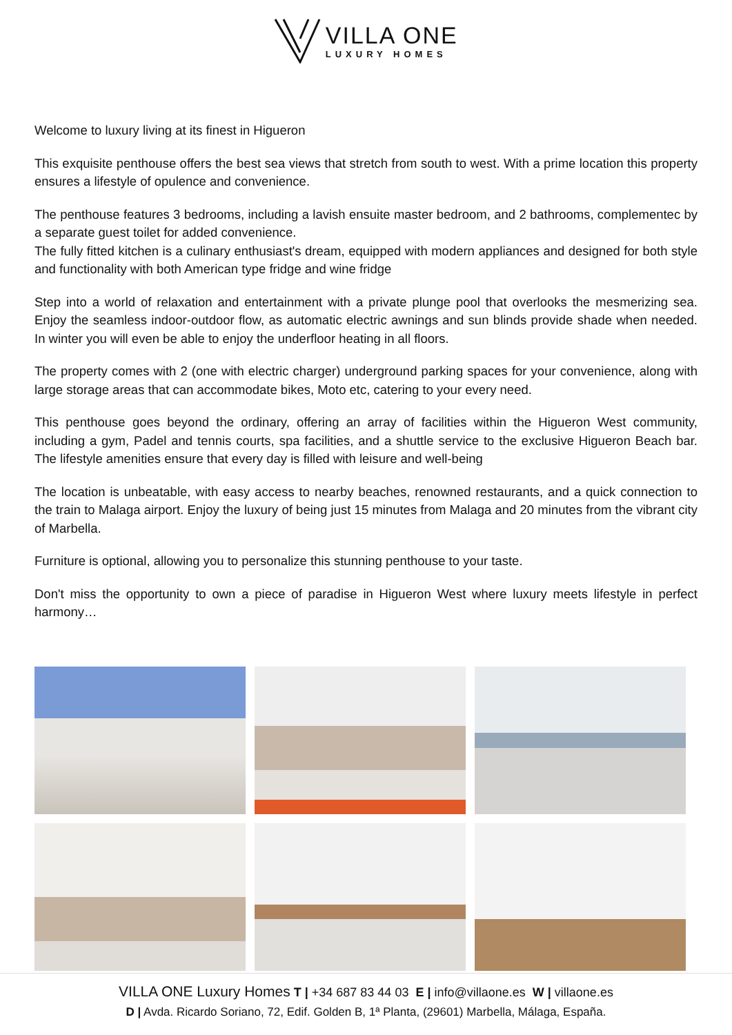VILLA ONE
LUXURY HOMES
Welcome to luxury living at its finest in Higueron
This exquisite penthouse offers the best sea views that stretch from south to west. With a prime location this property ensures a lifestyle of opulence and convenience.
The penthouse features 3 bedrooms, including a lavish ensuite master bedroom, and 2 bathrooms, complementec by a separate guest toilet for added convenience.
The fully fitted kitchen is a culinary enthusiast's dream, equipped with modern appliances and designed for both style and functionality with both American type fridge and wine fridge
Step into a world of relaxation and entertainment with a private plunge pool that overlooks the mesmerizing sea. Enjoy the seamless indoor-outdoor flow, as automatic electric awnings and sun blinds provide shade when needed. In winter you will even be able to enjoy the underfloor heating in all floors.
The property comes with 2 (one with electric charger) underground parking spaces for your convenience, along with large storage areas that can accommodate bikes, Moto etc, catering to your every need.
This penthouse goes beyond the ordinary, offering an array of facilities within the Higueron West community, including a gym, Padel and tennis courts, spa facilities, and a shuttle service to the exclusive Higueron Beach bar. The lifestyle amenities ensure that every day is filled with leisure and well-being
The location is unbeatable, with easy access to nearby beaches, renowned restaurants, and a quick connection to the train to Malaga airport. Enjoy the luxury of being just 15 minutes from Malaga and 20 minutes from the vibrant city of Marbella.
Furniture is optional, allowing you to personalize this stunning penthouse to your taste.
Don't miss the opportunity to own a piece of paradise in Higueron West where luxury meets lifestyle in perfect harmony…
VILLA ONE Luxury Homes T | +34 687 83 44 03 E | info@villaone.es W | villaone.es
D | Avda. Ricardo Soriano, 72, Edif. Golden B, 1ª Planta, (29601) Marbella, Málaga, España.